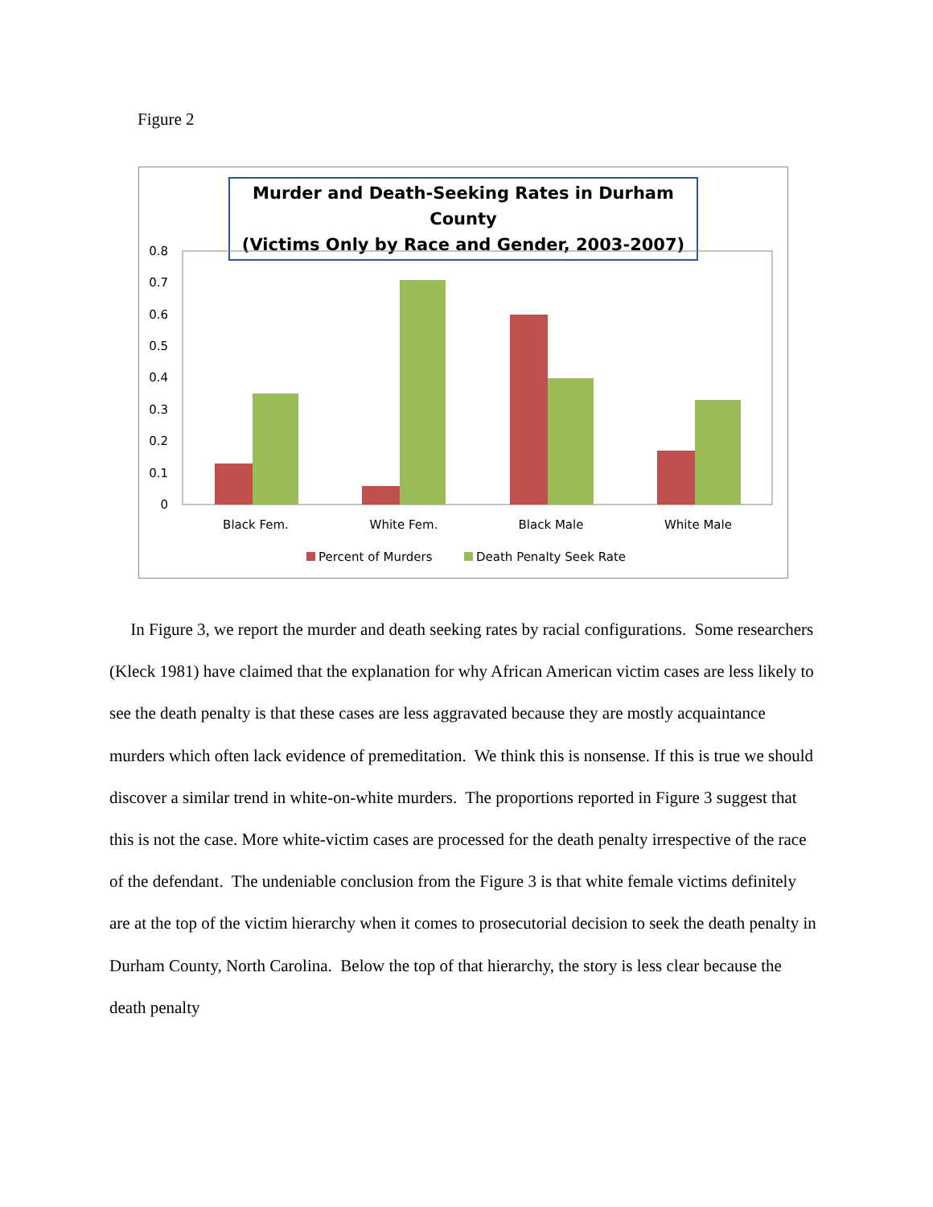Figure 2
Murder and Death-Seeking Rates in Durham County
(Victims Only by Race and Gender, 2003-2007)
0.8
0.7
0.6
0.5
0.4
0.3
0.2
0.1
0
Black Fem.
White Fem.
Black Male
White Male
Percent of Murders
Death Penalty Seek Rate
In Figure 3, we report the murder and death seeking rates by racial configurations. Some researchers (Kleck 1981) have claimed that the explanation for why African American victim cases are less likely to see the death penalty is that these cases are less aggravated because they are mostly acquaintance murders which often lack evidence of premeditation. We think this is nonsense. If this is true we should discover a similar trend in white-on-white murders. The proportions reported in Figure 3 suggest that this is not the case. More white-victim cases are processed for the death penalty irrespective of the race of the defendant. The undeniable conclusion from the Figure 3 is that white female victims definitely are at the top of the victim hierarchy when it comes to prosecutorial decision to seek the death penalty in Durham County, North Carolina. Below the top of that hierarchy, the story is less clear because the death penalty